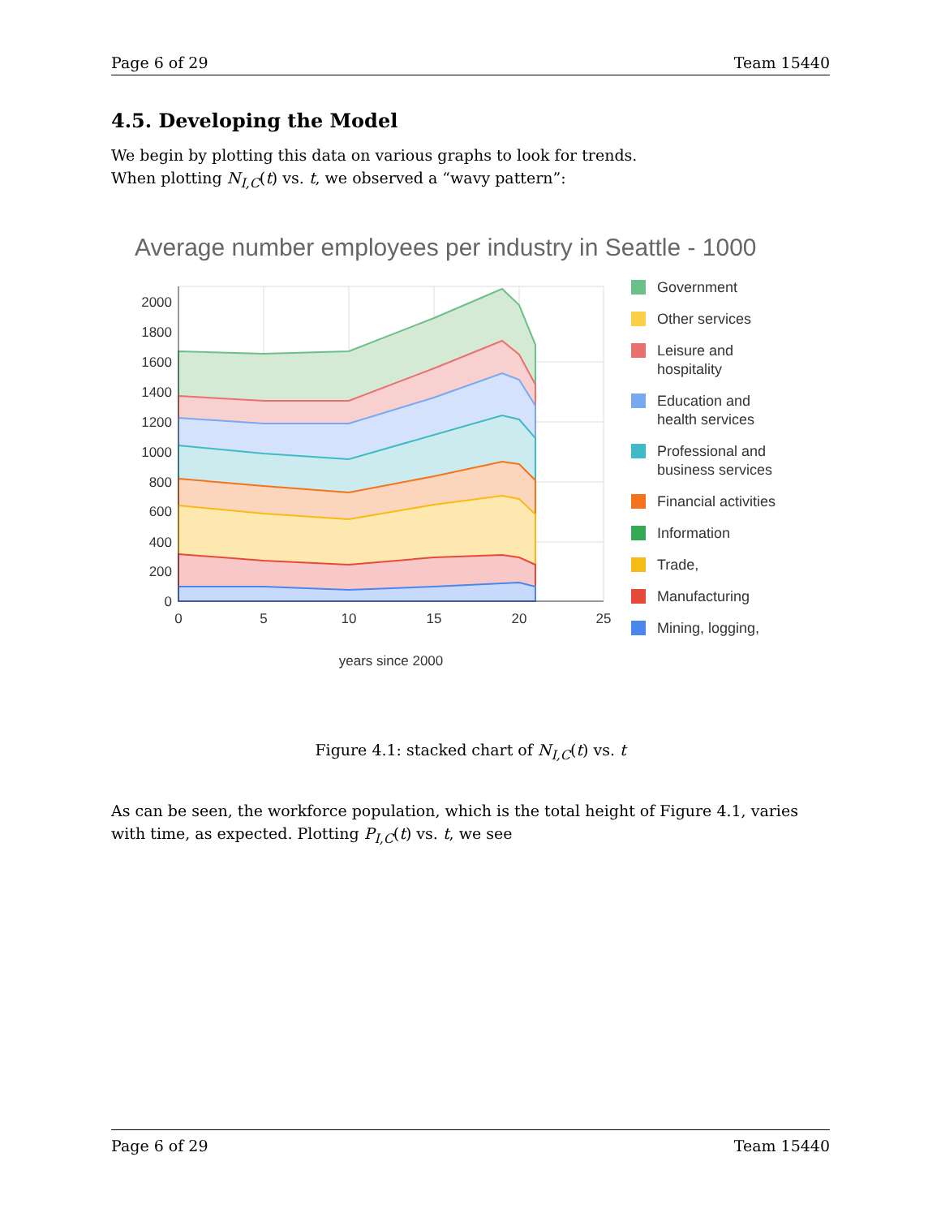Page 6 of 29 Team 15440
4.5. Developing the Model
We begin by plotting this data on various graphs to look for trends.
When plotting N<sub>I,C</sub>(t) vs. t, we observed a “wavy pattern”:
Average number employees per industry in Seattle - 1000
2000
1800
1600
1400
1200
1000
800
600
400
200
0
0
5
10
15
20
25
years since 2000
Government
Other services
Leisure and
hospitality
Education and
health services
Professional and
business services
Financial activities
Information
Trade,
Manufacturing
Mining, logging,
Figure 4.1: stacked chart of N<sub>I,C</sub>(t) vs. t
As can be seen, the workforce population, which is the total height of Figure 4.1, varies with time, as expected. Plotting P<sub>I,C</sub>(t) vs. t, we see
Page 6 of 29 Team 15440